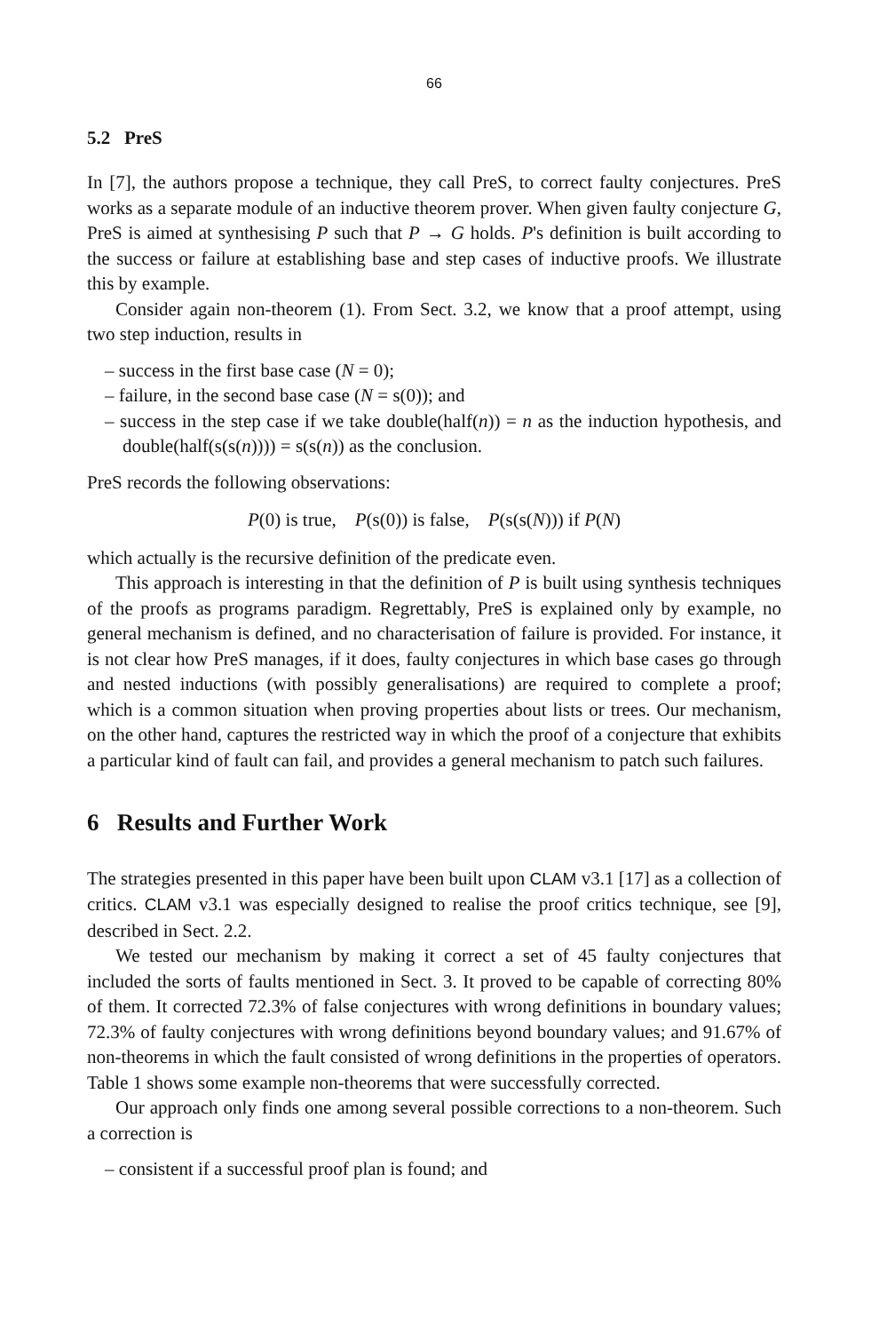66
5.2 PreS
In [7], the authors propose a technique, they call PreS, to correct faulty conjectures. PreS works as a separate module of an inductive theorem prover. When given faulty conjecture G, PreS is aimed at synthesising P such that P → G holds. P's definition is built according to the success or failure at establishing base and step cases of inductive proofs. We illustrate this by example.
Consider again non-theorem (1). From Sect. 3.2, we know that a proof attempt, using two step induction, results in
– success in the first base case (N = 0);
– failure, in the second base case (N = s(0)); and
– success in the step case if we take double(half(n)) = n as the induction hypothesis, and double(half(s(s(n)))) = s(s(n)) as the conclusion.
PreS records the following observations:
P(0) is true, P(s(0)) is false, P(s(s(N))) if P(N)
which actually is the recursive definition of the predicate even.
This approach is interesting in that the definition of P is built using synthesis techniques of the proofs as programs paradigm. Regrettably, PreS is explained only by example, no general mechanism is defined, and no characterisation of failure is provided. For instance, it is not clear how PreS manages, if it does, faulty conjectures in which base cases go through and nested inductions (with possibly generalisations) are required to complete a proof; which is a common situation when proving properties about lists or trees. Our mechanism, on the other hand, captures the restricted way in which the proof of a conjecture that exhibits a particular kind of fault can fail, and provides a general mechanism to patch such failures.
6 Results and Further Work
The strategies presented in this paper have been built upon CLAM v3.1 [17] as a collection of critics. CLAM v3.1 was especially designed to realise the proof critics technique, see [9], described in Sect. 2.2.
We tested our mechanism by making it correct a set of 45 faulty conjectures that included the sorts of faults mentioned in Sect. 3. It proved to be capable of correcting 80% of them. It corrected 72.3% of false conjectures with wrong definitions in boundary values; 72.3% of faulty conjectures with wrong definitions beyond boundary values; and 91.67% of non-theorems in which the fault consisted of wrong definitions in the properties of operators. Table 1 shows some example non-theorems that were successfully corrected.
Our approach only finds one among several possible corrections to a non-theorem. Such a correction is
– consistent if a successful proof plan is found; and